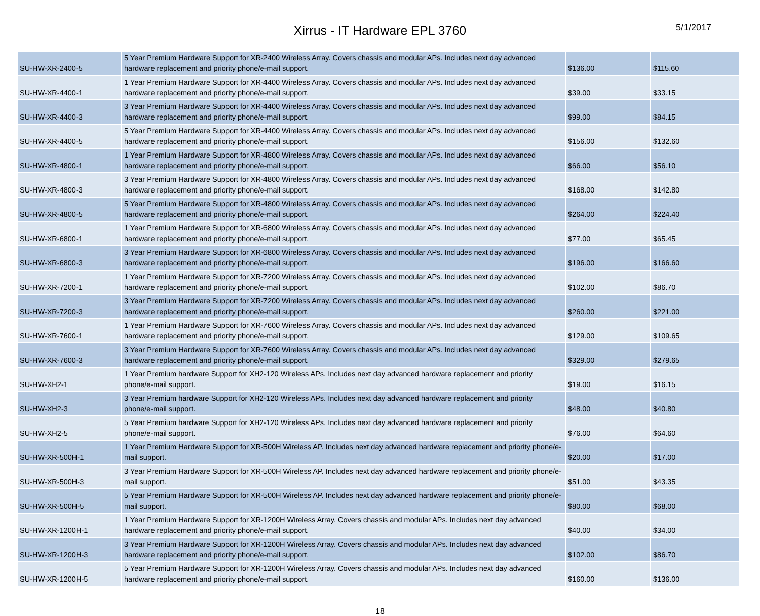Xirrus - IT Hardware EPL 3760
5/1/2017
| SU-HW-XR-2400-5 | 5 Year Premium Hardware Support for XR-2400 Wireless Array. Covers chassis and modular APs. Includes next day advanced hardware replacement and priority phone/e-mail support. | $136.00 | $115.60 |
| SU-HW-XR-4400-1 | 1 Year Premium Hardware Support for XR-4400 Wireless Array. Covers chassis and modular APs. Includes next day advanced hardware replacement and priority phone/e-mail support. | $39.00 | $33.15 |
| SU-HW-XR-4400-3 | 3 Year Premium Hardware Support for XR-4400 Wireless Array. Covers chassis and modular APs. Includes next day advanced hardware replacement and priority phone/e-mail support. | $99.00 | $84.15 |
| SU-HW-XR-4400-5 | 5 Year Premium Hardware Support for XR-4400 Wireless Array. Covers chassis and modular APs. Includes next day advanced hardware replacement and priority phone/e-mail support. | $156.00 | $132.60 |
| SU-HW-XR-4800-1 | 1 Year Premium Hardware Support for XR-4800 Wireless Array. Covers chassis and modular APs. Includes next day advanced hardware replacement and priority phone/e-mail support. | $66.00 | $56.10 |
| SU-HW-XR-4800-3 | 3 Year Premium Hardware Support for XR-4800 Wireless Array. Covers chassis and modular APs. Includes next day advanced hardware replacement and priority phone/e-mail support. | $168.00 | $142.80 |
| SU-HW-XR-4800-5 | 5 Year Premium Hardware Support for XR-4800 Wireless Array. Covers chassis and modular APs. Includes next day advanced hardware replacement and priority phone/e-mail support. | $264.00 | $224.40 |
| SU-HW-XR-6800-1 | 1 Year Premium Hardware Support for XR-6800 Wireless Array. Covers chassis and modular APs. Includes next day advanced hardware replacement and priority phone/e-mail support. | $77.00 | $65.45 |
| SU-HW-XR-6800-3 | 3 Year Premium Hardware Support for XR-6800 Wireless Array. Covers chassis and modular APs. Includes next day advanced hardware replacement and priority phone/e-mail support. | $196.00 | $166.60 |
| SU-HW-XR-7200-1 | 1 Year Premium Hardware Support for XR-7200 Wireless Array. Covers chassis and modular APs. Includes next day advanced hardware replacement and priority phone/e-mail support. | $102.00 | $86.70 |
| SU-HW-XR-7200-3 | 3 Year Premium Hardware Support for XR-7200 Wireless Array. Covers chassis and modular APs. Includes next day advanced hardware replacement and priority phone/e-mail support. | $260.00 | $221.00 |
| SU-HW-XR-7600-1 | 1 Year Premium Hardware Support for XR-7600 Wireless Array. Covers chassis and modular APs. Includes next day advanced hardware replacement and priority phone/e-mail support. | $129.00 | $109.65 |
| SU-HW-XR-7600-3 | 3 Year Premium Hardware Support for XR-7600 Wireless Array. Covers chassis and modular APs. Includes next day advanced hardware replacement and priority phone/e-mail support. | $329.00 | $279.65 |
| SU-HW-XH2-1 | 1 Year Premium hardware Support for XH2-120 Wireless APs. Includes next day advanced hardware replacement and priority phone/e-mail support. | $19.00 | $16.15 |
| SU-HW-XH2-3 | 3 Year Premium hardware Support for XH2-120 Wireless APs. Includes next day advanced hardware replacement and priority phone/e-mail support. | $48.00 | $40.80 |
| SU-HW-XH2-5 | 5 Year Premium hardware Support for XH2-120 Wireless APs. Includes next day advanced hardware replacement and priority phone/e-mail support. | $76.00 | $64.60 |
| SU-HW-XR-500H-1 | 1 Year Premium Hardware Support for XR-500H Wireless AP. Includes next day advanced hardware replacement and priority phone/e-mail support. | $20.00 | $17.00 |
| SU-HW-XR-500H-3 | 3 Year Premium Hardware Support for XR-500H Wireless AP. Includes next day advanced hardware replacement and priority phone/e-mail support. | $51.00 | $43.35 |
| SU-HW-XR-500H-5 | 5 Year Premium Hardware Support for XR-500H Wireless AP. Includes next day advanced hardware replacement and priority phone/e-mail support. | $80.00 | $68.00 |
| SU-HW-XR-1200H-1 | 1 Year Premium Hardware Support for XR-1200H Wireless Array. Covers chassis and modular APs. Includes next day advanced hardware replacement and priority phone/e-mail support. | $40.00 | $34.00 |
| SU-HW-XR-1200H-3 | 3 Year Premium Hardware Support for XR-1200H Wireless Array. Covers chassis and modular APs. Includes next day advanced hardware replacement and priority phone/e-mail support. | $102.00 | $86.70 |
| SU-HW-XR-1200H-5 | 5 Year Premium Hardware Support for XR-1200H Wireless Array. Covers chassis and modular APs. Includes next day advanced hardware replacement and priority phone/e-mail support. | $160.00 | $136.00 |
18